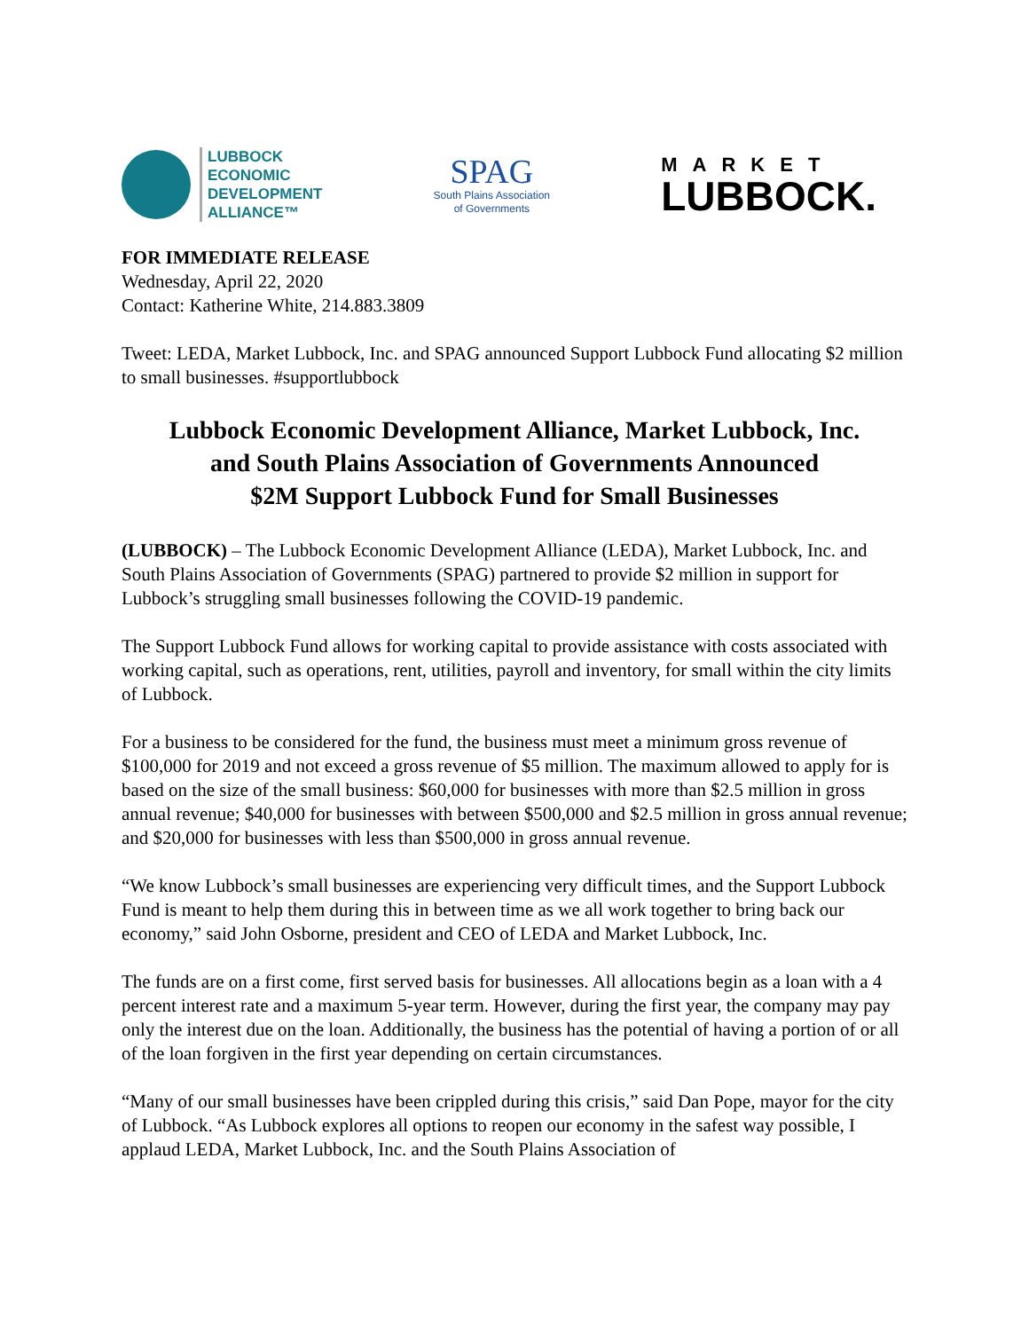LUBBOCK
ECONOMIC
DEVELOPMENT
ALLIANCE™
SPAG
South Plains Association
of Governments
MARKET
LUBBOCK.
FOR IMMEDIATE RELEASE
Wednesday, April 22, 2020
Contact: Katherine White, 214.883.3809
Tweet: LEDA, Market Lubbock, Inc. and SPAG announced Support Lubbock Fund allocating $2 million to small businesses. #supportlubbock
Lubbock Economic Development Alliance, Market Lubbock, Inc.
and South Plains Association of Governments Announced
$2M Support Lubbock Fund for Small Businesses
(LUBBOCK) – The Lubbock Economic Development Alliance (LEDA), Market Lubbock, Inc. and South Plains Association of Governments (SPAG) partnered to provide $2 million in support for Lubbock’s struggling small businesses following the COVID-19 pandemic.
The Support Lubbock Fund allows for working capital to provide assistance with costs associated with working capital, such as operations, rent, utilities, payroll and inventory, for small within the city limits of Lubbock.
For a business to be considered for the fund, the business must meet a minimum gross revenue of $100,000 for 2019 and not exceed a gross revenue of $5 million. The maximum allowed to apply for is based on the size of the small business: $60,000 for businesses with more than $2.5 million in gross annual revenue; $40,000 for businesses with between $500,000 and $2.5 million in gross annual revenue; and $20,000 for businesses with less than $500,000 in gross annual revenue.
“We know Lubbock’s small businesses are experiencing very difficult times, and the Support Lubbock Fund is meant to help them during this in between time as we all work together to bring back our economy,” said John Osborne, president and CEO of LEDA and Market Lubbock, Inc.
The funds are on a first come, first served basis for businesses. All allocations begin as a loan with a 4 percent interest rate and a maximum 5-year term. However, during the first year, the company may pay only the interest due on the loan. Additionally, the business has the potential of having a portion of or all of the loan forgiven in the first year depending on certain circumstances.
“Many of our small businesses have been crippled during this crisis,” said Dan Pope, mayor for the city of Lubbock. “As Lubbock explores all options to reopen our economy in the safest way possible, I applaud LEDA, Market Lubbock, Inc. and the South Plains Association of